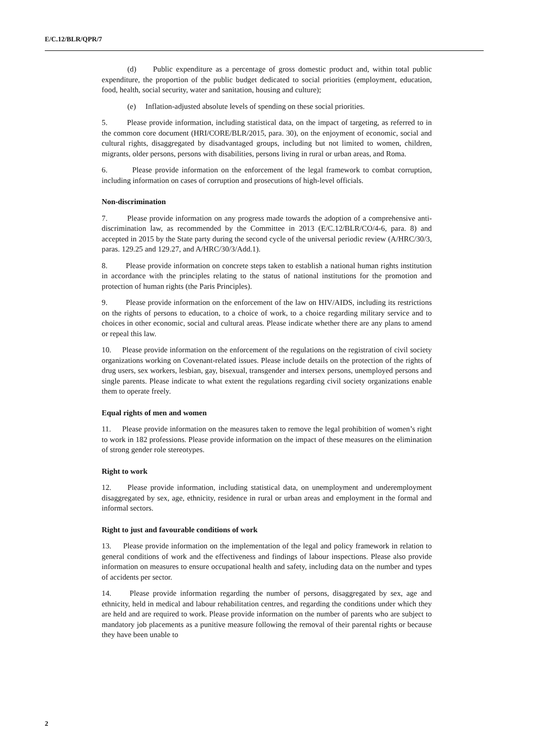E/C.12/BLR/QPR/7
(d) Public expenditure as a percentage of gross domestic product and, within total public expenditure, the proportion of the public budget dedicated to social priorities (employment, education, food, health, social security, water and sanitation, housing and culture);
(e) Inflation-adjusted absolute levels of spending on these social priorities.
5. Please provide information, including statistical data, on the impact of targeting, as referred to in the common core document (HRI/CORE/BLR/2015, para. 30), on the enjoyment of economic, social and cultural rights, disaggregated by disadvantaged groups, including but not limited to women, children, migrants, older persons, persons with disabilities, persons living in rural or urban areas, and Roma.
6. Please provide information on the enforcement of the legal framework to combat corruption, including information on cases of corruption and prosecutions of high-level officials.
Non-discrimination
7. Please provide information on any progress made towards the adoption of a comprehensive anti-discrimination law, as recommended by the Committee in 2013 (E/C.12/BLR/CO/4-6, para. 8) and accepted in 2015 by the State party during the second cycle of the universal periodic review (A/HRC/30/3, paras. 129.25 and 129.27, and A/HRC/30/3/Add.1).
8. Please provide information on concrete steps taken to establish a national human rights institution in accordance with the principles relating to the status of national institutions for the promotion and protection of human rights (the Paris Principles).
9. Please provide information on the enforcement of the law on HIV/AIDS, including its restrictions on the rights of persons to education, to a choice of work, to a choice regarding military service and to choices in other economic, social and cultural areas. Please indicate whether there are any plans to amend or repeal this law.
10. Please provide information on the enforcement of the regulations on the registration of civil society organizations working on Covenant-related issues. Please include details on the protection of the rights of drug users, sex workers, lesbian, gay, bisexual, transgender and intersex persons, unemployed persons and single parents. Please indicate to what extent the regulations regarding civil society organizations enable them to operate freely.
Equal rights of men and women
11. Please provide information on the measures taken to remove the legal prohibition of women’s right to work in 182 professions. Please provide information on the impact of these measures on the elimination of strong gender role stereotypes.
Right to work
12. Please provide information, including statistical data, on unemployment and underemployment disaggregated by sex, age, ethnicity, residence in rural or urban areas and employment in the formal and informal sectors.
Right to just and favourable conditions of work
13. Please provide information on the implementation of the legal and policy framework in relation to general conditions of work and the effectiveness and findings of labour inspections. Please also provide information on measures to ensure occupational health and safety, including data on the number and types of accidents per sector.
14. Please provide information regarding the number of persons, disaggregated by sex, age and ethnicity, held in medical and labour rehabilitation centres, and regarding the conditions under which they are held and are required to work. Please provide information on the number of parents who are subject to mandatory job placements as a punitive measure following the removal of their parental rights or because they have been unable to
2